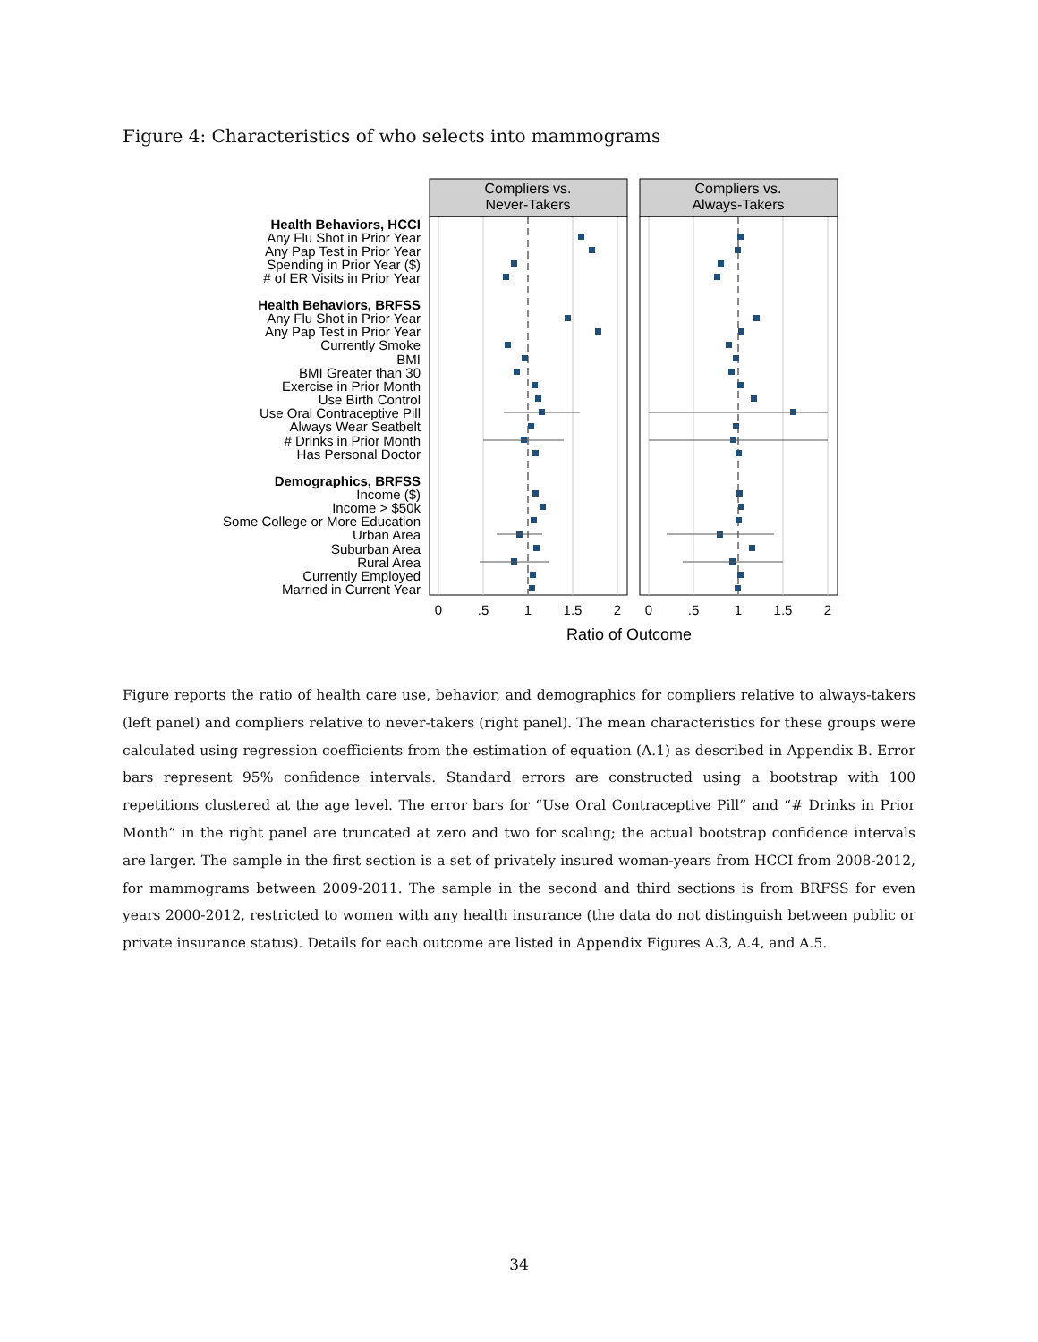Figure 4: Characteristics of who selects into mammograms
Compliers vs.
Never-Takers
Compliers vs.
Always-Takers
Health Behaviors, HCCI
Any Flu Shot in Prior Year
Any Pap Test in Prior Year
Spending in Prior Year ($)
# of ER Visits in Prior Year
Health Behaviors, BRFSS
Any Flu Shot in Prior Year
Any Pap Test in Prior Year
Currently Smoke
BMI
BMI Greater than 30
Exercise in Prior Month
Use Birth Control
Use Oral Contraceptive Pill
Always Wear Seatbelt
# Drinks in Prior Month
Has Personal Doctor
Demographics, BRFSS
Income ($)
Income > $50k
Some College or More Education
Urban Area
Suburban Area
Rural Area
Currently Employed
Married in Current Year
0
.5
1
1.5
2
0
.5
1
1.5
2
Ratio of Outcome
Figure reports the ratio of health care use, behavior, and demographics for compliers relative to always-takers (left panel) and compliers relative to never-takers (right panel). The mean characteristics for these groups were calculated using regression coefficients from the estimation of equation (A.1) as described in Appendix B. Error bars represent 95% confidence intervals. Standard errors are constructed using a bootstrap with 100 repetitions clustered at the age level. The error bars for “Use Oral Contraceptive Pill” and “# Drinks in Prior Month” in the right panel are truncated at zero and two for scaling; the actual bootstrap confidence intervals are larger. The sample in the first section is a set of privately insured woman-years from HCCI from 2008-2012, for mammograms between 2009-2011. The sample in the second and third sections is from BRFSS for even years 2000-2012, restricted to women with any health insurance (the data do not distinguish between public or private insurance status). Details for each outcome are listed in Appendix Figures A.3, A.4, and A.5.
34